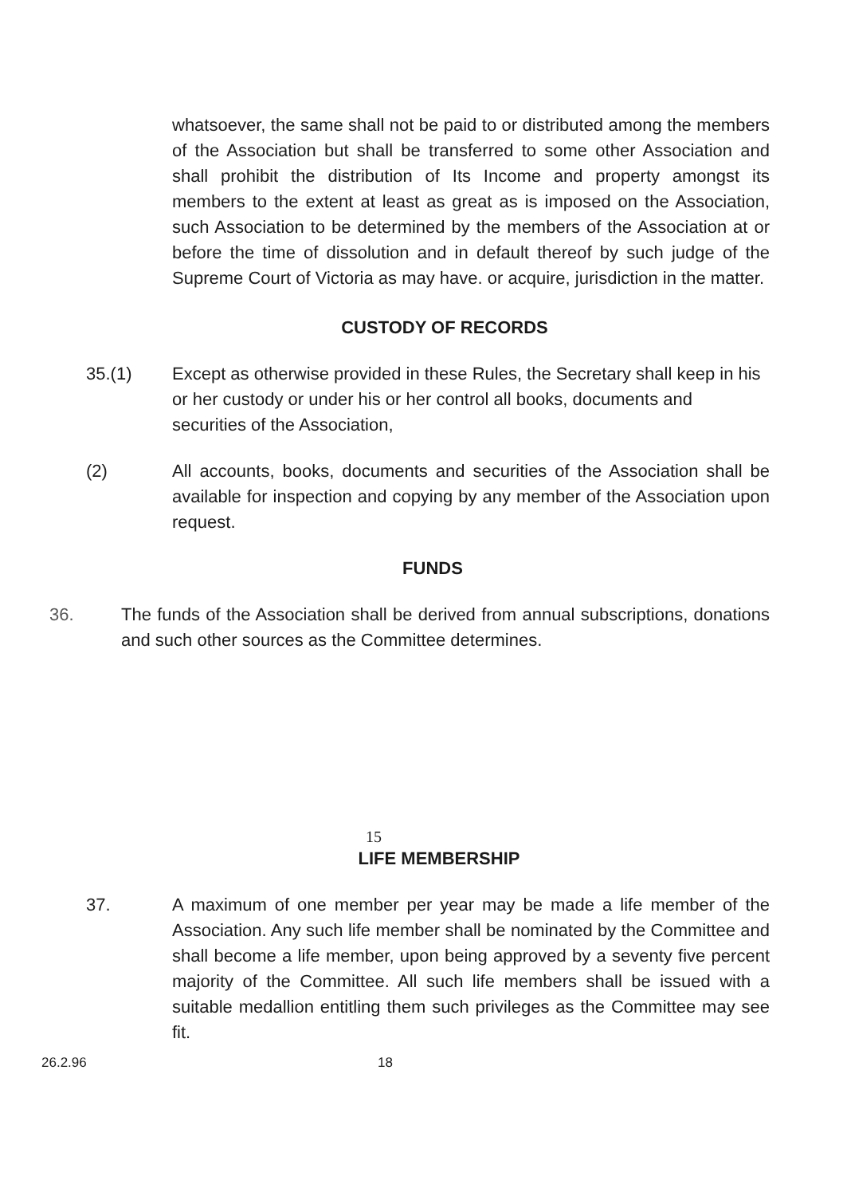whatsoever, the same shall not be paid to or distributed among the members of the Association but shall be transferred to some other Association and shall prohibit the distribution of Its Income and property amongst its members to the extent at least as great as is imposed on the Association, such Association to be determined by the members of the Association at or before the time of dissolution and in default thereof by such judge of the Supreme Court of Victoria as may have. or acquire, jurisdiction in the matter.
CUSTODY OF RECORDS
35.(1) Except as otherwise provided in these Rules, the Secretary shall keep in his or her custody or under his or her control all books, documents and securities of the Association,
(2) All accounts, books, documents and securities of the Association shall be available for inspection and copying by any member of the Association upon request.
FUNDS
36. The funds of the Association shall be derived from annual subscriptions, donations and such other sources as the Committee determines.
15
LIFE MEMBERSHIP
37. A maximum of one member per year may be made a life member of the Association. Any such life member shall be nominated by the Committee and shall become a life member, upon being approved by a seventy five percent majority of the Committee. All such life members shall be issued with a suitable medallion entitling them such privileges as the Committee may see fit.
26.2.96 18